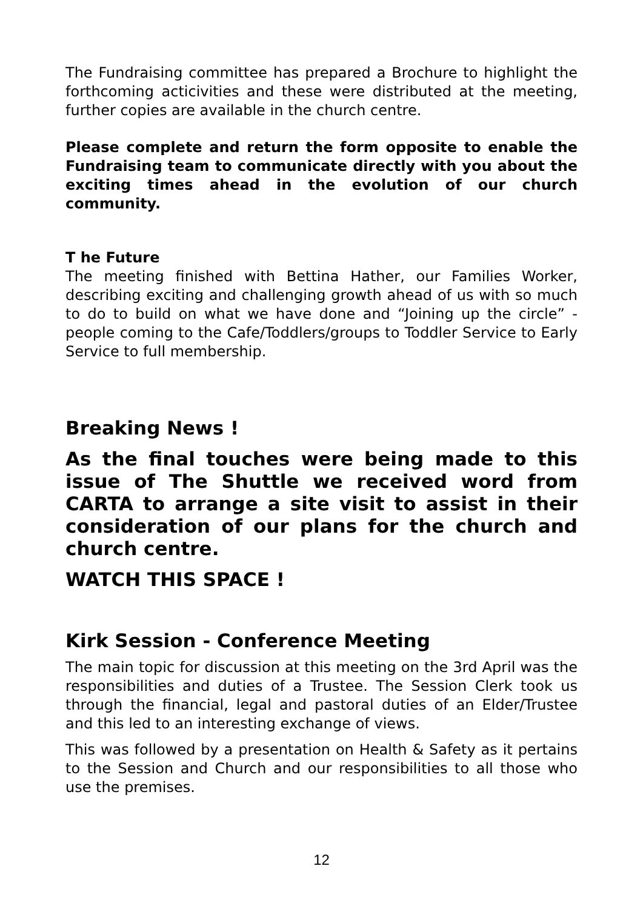The Fundraising committee has prepared a Brochure to highlight the forthcoming acticivities and these were distributed at the meeting, further copies are available in the church centre.
Please complete and return the form opposite to enable the Fundraising team to communicate directly with you about the exciting times ahead in the evolution of our church community.
T he Future
The meeting finished with Bettina Hather, our Families Worker, describing exciting and challenging growth ahead of us with so much to do to build on what we have done and “Joining up the circle” - people coming to the Cafe/Toddlers/groups to Toddler Service to Early Service to full membership.
Breaking News !
As the final touches were being made to this issue of The Shuttle we received word from CARTA to arrange a site visit to assist in their consideration of our plans for the church and church centre.
WATCH THIS SPACE !
Kirk Session - Conference Meeting
The main topic for discussion at this meeting on the 3rd April was the responsibilities and duties of a Trustee. The Session Clerk took us through the financial, legal and pastoral duties of an Elder/Trustee and this led to an interesting exchange of views.
This was followed by a presentation on Health & Safety as it pertains to the Session and Church and our responsibilities to all those who use the premises.
12